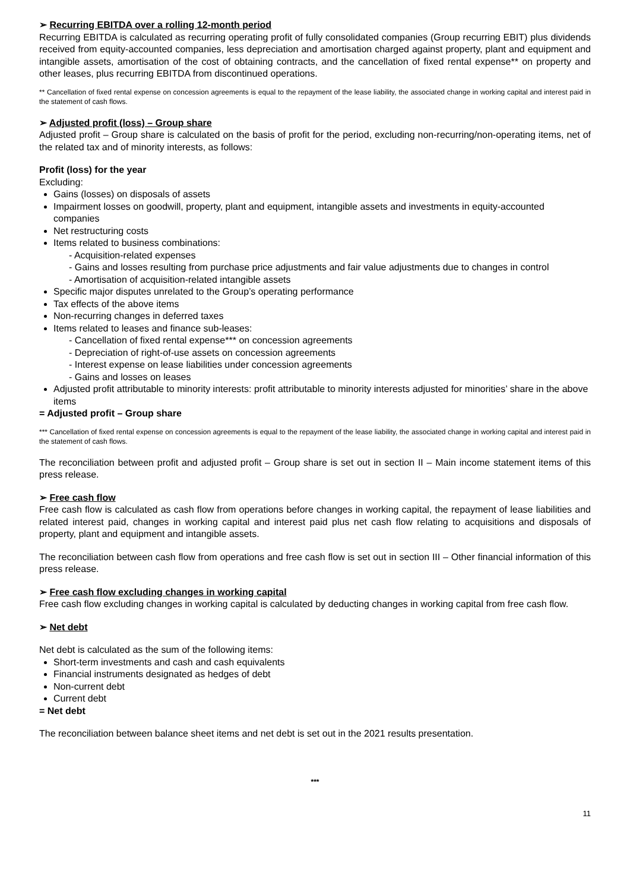➢ Recurring EBITDA over a rolling 12-month period
Recurring EBITDA is calculated as recurring operating profit of fully consolidated companies (Group recurring EBIT) plus dividends received from equity-accounted companies, less depreciation and amortisation charged against property, plant and equipment and intangible assets, amortisation of the cost of obtaining contracts, and the cancellation of fixed rental expense** on property and other leases, plus recurring EBITDA from discontinued operations.
** Cancellation of fixed rental expense on concession agreements is equal to the repayment of the lease liability, the associated change in working capital and interest paid in the statement of cash flows.
➢ Adjusted profit (loss) – Group share
Adjusted profit – Group share is calculated on the basis of profit for the period, excluding non-recurring/non-operating items, net of the related tax and of minority interests, as follows:
Profit (loss) for the year
Excluding:
Gains (losses) on disposals of assets
Impairment losses on goodwill, property, plant and equipment, intangible assets and investments in equity-accounted companies
Net restructuring costs
Items related to business combinations:
- Acquisition-related expenses
- Gains and losses resulting from purchase price adjustments and fair value adjustments due to changes in control
- Amortisation of acquisition-related intangible assets
Specific major disputes unrelated to the Group’s operating performance
Tax effects of the above items
Non-recurring changes in deferred taxes
Items related to leases and finance sub-leases:
- Cancellation of fixed rental expense*** on concession agreements
- Depreciation of right-of-use assets on concession agreements
- Interest expense on lease liabilities under concession agreements
- Gains and losses on leases
Adjusted profit attributable to minority interests: profit attributable to minority interests adjusted for minorities’ share in the above items
= Adjusted profit – Group share
*** Cancellation of fixed rental expense on concession agreements is equal to the repayment of the lease liability, the associated change in working capital and interest paid in the statement of cash flows.
The reconciliation between profit and adjusted profit – Group share is set out in section II – Main income statement items of this press release.
➢ Free cash flow
Free cash flow is calculated as cash flow from operations before changes in working capital, the repayment of lease liabilities and related interest paid, changes in working capital and interest paid plus net cash flow relating to acquisitions and disposals of property, plant and equipment and intangible assets.
The reconciliation between cash flow from operations and free cash flow is set out in section III – Other financial information of this press release.
➢ Free cash flow excluding changes in working capital
Free cash flow excluding changes in working capital is calculated by deducting changes in working capital from free cash flow.
➢ Net debt
Net debt is calculated as the sum of the following items:
Short-term investments and cash and cash equivalents
Financial instruments designated as hedges of debt
Non-current debt
Current debt
= Net debt
The reconciliation between balance sheet items and net debt is set out in the 2021 results presentation.
***
11